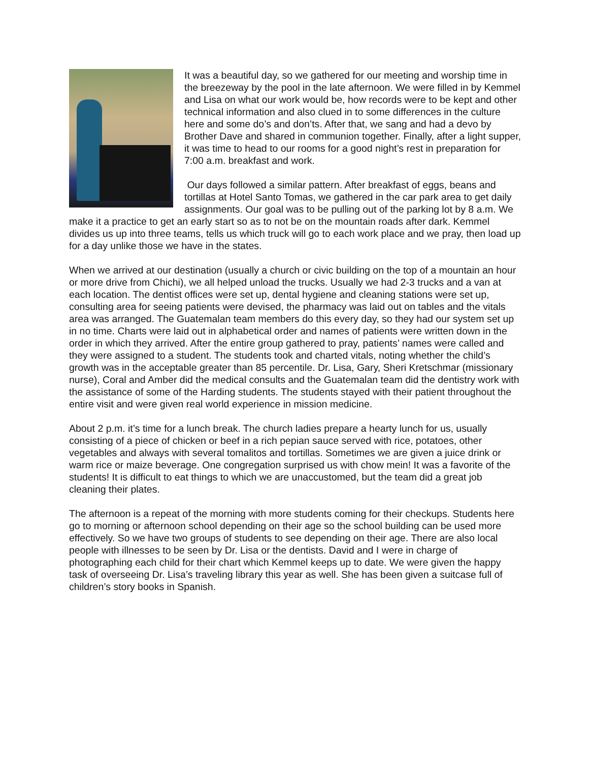It was a beautiful day, so we gathered for our meeting and worship time in the breezeway by the pool in the late afternoon. We were filled in by Kemmel and Lisa on what our work would be, how records were to be kept and other technical information and also clued in to some differences in the culture here and some do’s and don’ts. After that, we sang and had a devo by Brother Dave and shared in communion together. Finally, after a light supper, it was time to head to our rooms for a good night’s rest in preparation for 7:00 a.m. breakfast and work.
Our days followed a similar pattern. After breakfast of eggs, beans and tortillas at Hotel Santo Tomas, we gathered in the car park area to get daily assignments. Our goal was to be pulling out of the parking lot by 8 a.m. We make it a practice to get an early start so as to not be on the mountain roads after dark. Kemmel divides us up into three teams, tells us which truck will go to each work place and we pray, then load up for a day unlike those we have in the states.
When we arrived at our destination (usually a church or civic building on the top of a mountain an hour or more drive from Chichi), we all helped unload the trucks. Usually we had 2-3 trucks and a van at each location. The dentist offices were set up, dental hygiene and cleaning stations were set up, consulting area for seeing patients were devised, the pharmacy was laid out on tables and the vitals area was arranged. The Guatemalan team members do this every day, so they had our system set up in no time. Charts were laid out in alphabetical order and names of patients were written down in the order in which they arrived. After the entire group gathered to pray, patients’ names were called and they were assigned to a student. The students took and charted vitals, noting whether the child’s growth was in the acceptable greater than 85 percentile. Dr. Lisa, Gary, Sheri Kretschmar (missionary nurse), Coral and Amber did the medical consults and the Guatemalan team did the dentistry work with the assistance of some of the Harding students. The students stayed with their patient throughout the entire visit and were given real world experience in mission medicine.
About 2 p.m. it’s time for a lunch break. The church ladies prepare a hearty lunch for us, usually consisting of a piece of chicken or beef in a rich pepian sauce served with rice, potatoes, other vegetables and always with several tomalitos and tortillas. Sometimes we are given a juice drink or warm rice or maize beverage. One congregation surprised us with chow mein! It was a favorite of the students! It is difficult to eat things to which we are unaccustomed, but the team did a great job cleaning their plates.
The afternoon is a repeat of the morning with more students coming for their checkups. Students here go to morning or afternoon school depending on their age so the school building can be used more effectively. So we have two groups of students to see depending on their age. There are also local people with illnesses to be seen by Dr. Lisa or the dentists. David and I were in charge of photographing each child for their chart which Kemmel keeps up to date. We were given the happy task of overseeing Dr. Lisa’s traveling library this year as well. She has been given a suitcase full of children’s story books in Spanish.